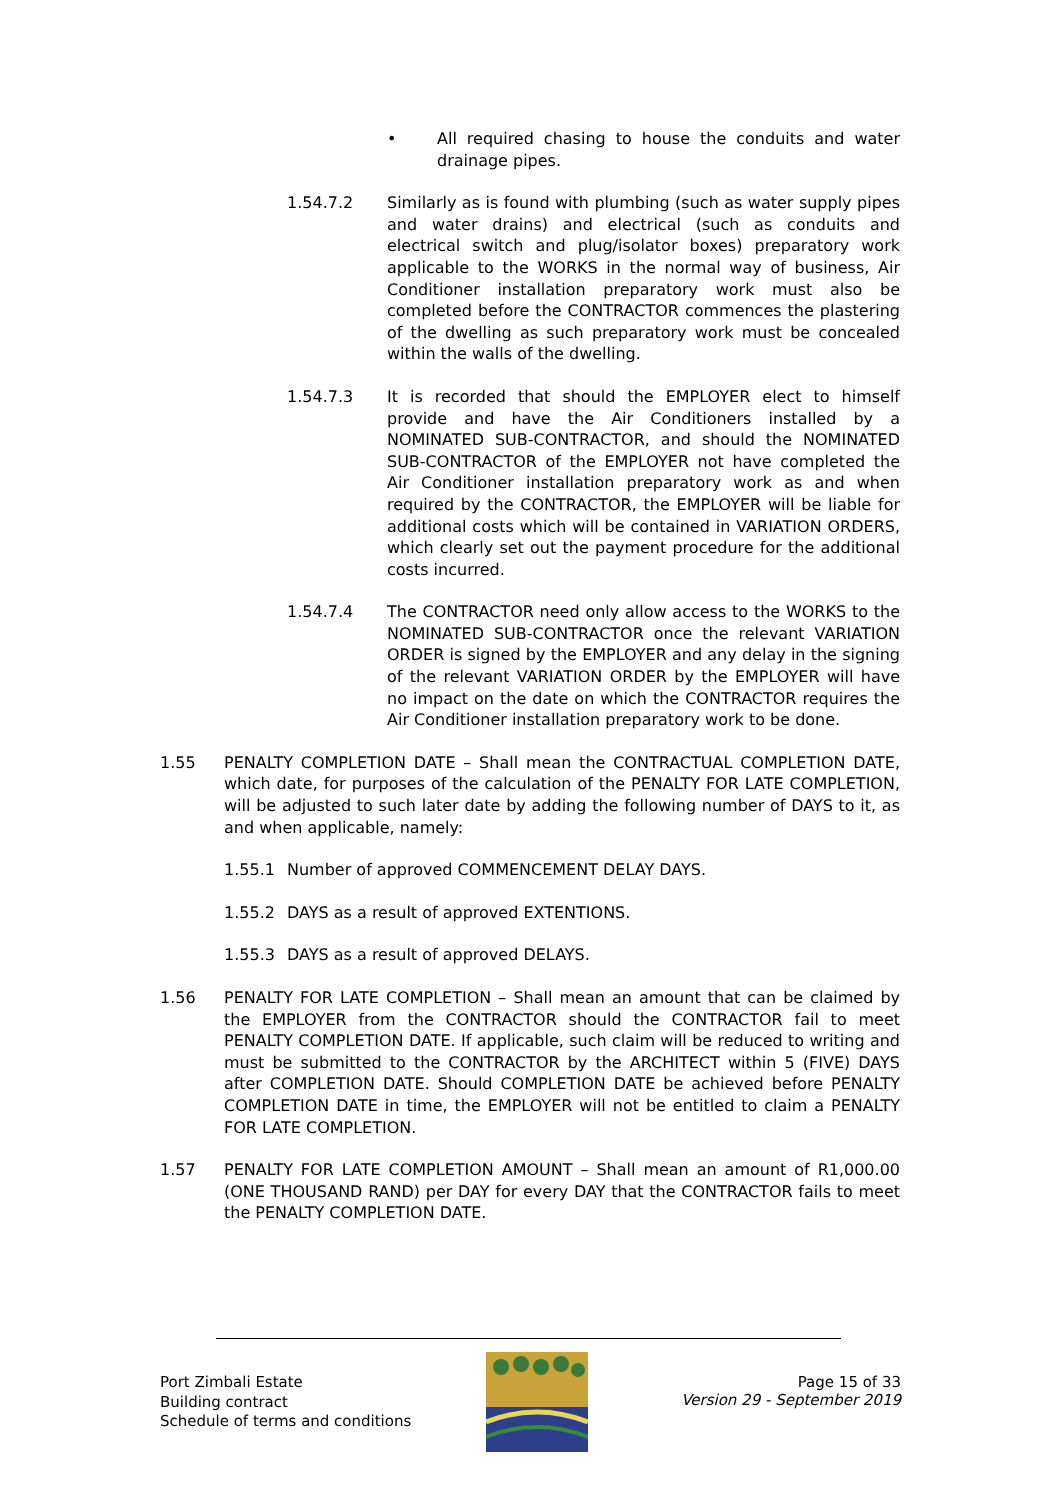• All required chasing to house the conduits and water drainage pipes.
1.54.7.2 Similarly as is found with plumbing (such as water supply pipes and water drains) and electrical (such as conduits and electrical switch and plug/isolator boxes) preparatory work applicable to the WORKS in the normal way of business, Air Conditioner installation preparatory work must also be completed before the CONTRACTOR commences the plastering of the dwelling as such preparatory work must be concealed within the walls of the dwelling.
1.54.7.3 It is recorded that should the EMPLOYER elect to himself provide and have the Air Conditioners installed by a NOMINATED SUB-CONTRACTOR, and should the NOMINATED SUB-CONTRACTOR of the EMPLOYER not have completed the Air Conditioner installation preparatory work as and when required by the CONTRACTOR, the EMPLOYER will be liable for additional costs which will be contained in VARIATION ORDERS, which clearly set out the payment procedure for the additional costs incurred.
1.54.7.4 The CONTRACTOR need only allow access to the WORKS to the NOMINATED SUB-CONTRACTOR once the relevant VARIATION ORDER is signed by the EMPLOYER and any delay in the signing of the relevant VARIATION ORDER by the EMPLOYER will have no impact on the date on which the CONTRACTOR requires the Air Conditioner installation preparatory work to be done.
1.55 PENALTY COMPLETION DATE – Shall mean the CONTRACTUAL COMPLETION DATE, which date, for purposes of the calculation of the PENALTY FOR LATE COMPLETION, will be adjusted to such later date by adding the following number of DAYS to it, as and when applicable, namely:
1.55.1 Number of approved COMMENCEMENT DELAY DAYS.
1.55.2 DAYS as a result of approved EXTENTIONS.
1.55.3 DAYS as a result of approved DELAYS.
1.56 PENALTY FOR LATE COMPLETION – Shall mean an amount that can be claimed by the EMPLOYER from the CONTRACTOR should the CONTRACTOR fail to meet PENALTY COMPLETION DATE. If applicable, such claim will be reduced to writing and must be submitted to the CONTRACTOR by the ARCHITECT within 5 (FIVE) DAYS after COMPLETION DATE. Should COMPLETION DATE be achieved before PENALTY COMPLETION DATE in time, the EMPLOYER will not be entitled to claim a PENALTY FOR LATE COMPLETION.
1.57 PENALTY FOR LATE COMPLETION AMOUNT – Shall mean an amount of R1,000.00 (ONE THOUSAND RAND) per DAY for every DAY that the CONTRACTOR fails to meet the PENALTY COMPLETION DATE.
Port Zimbali Estate
Building contract
Schedule of terms and conditions
Page 15 of 33
Version 29 - September 2019